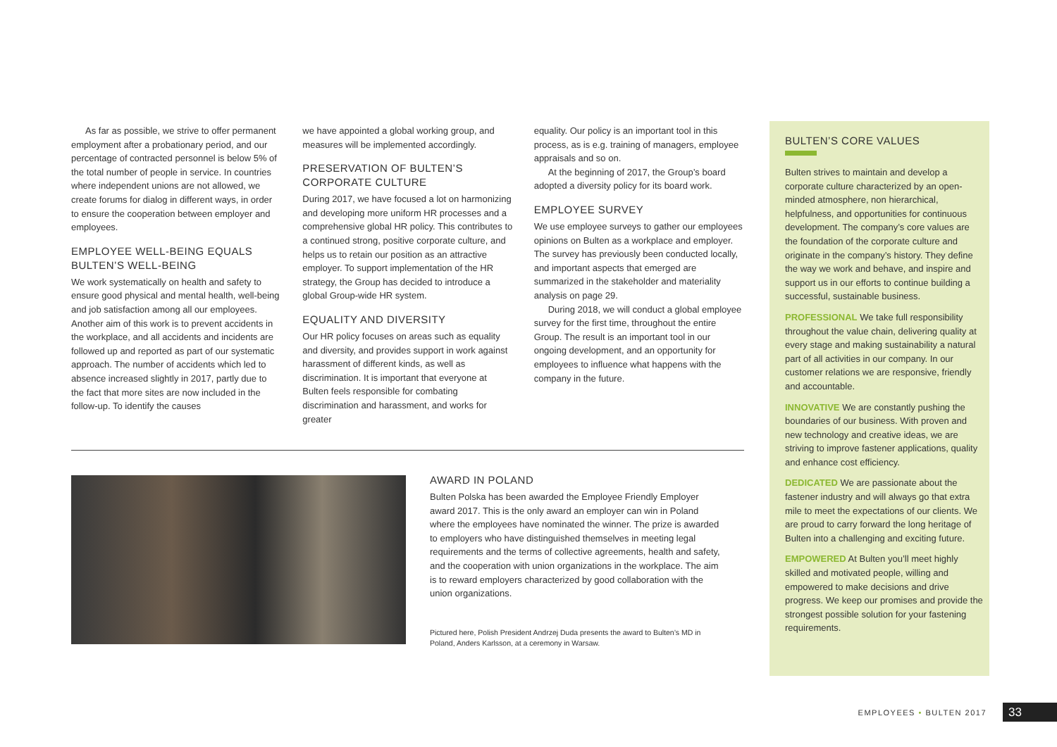As far as possible, we strive to offer permanent employment after a probationary period, and our percentage of contracted personnel is below 5% of the total number of people in service. In countries where independent unions are not allowed, we create forums for dialog in different ways, in order to ensure the cooperation between employer and employees.
EMPLOYEE WELL-BEING EQUALS BULTEN’S WELL-BEING
We work systematically on health and safety to ensure good physical and mental health, well-being and job satisfaction among all our employees. Another aim of this work is to prevent accidents in the workplace, and all accidents and incidents are followed up and reported as part of our systematic approach. The number of accidents which led to absence increased slightly in 2017, partly due to the fact that more sites are now included in the follow-up. To identify the causes
we have appointed a global working group, and measures will be implemented accordingly.
PRESERVATION OF BULTEN’S CORPORATE CULTURE
During 2017, we have focused a lot on harmonizing and developing more uniform HR processes and a comprehensive global HR policy. This contributes to a continued strong, positive corporate culture, and helps us to retain our position as an attractive employer. To support implementation of the HR strategy, the Group has decided to introduce a global Group-wide HR system.
EQUALITY AND DIVERSITY
Our HR policy focuses on areas such as equality and diversity, and provides support in work against harassment of different kinds, as well as discrimination. It is important that everyone at Bulten feels responsible for combating discrimination and harassment, and works for greater
equality. Our policy is an important tool in this process, as is e.g. training of managers, employee appraisals and so on.
At the beginning of 2017, the Group’s board adopted a diversity policy for its board work.
EMPLOYEE SURVEY
We use employee surveys to gather our employees opinions on Bulten as a workplace and employer. The survey has previously been conducted locally, and important aspects that emerged are summarized in the stakeholder and materiality analysis on page 29.
During 2018, we will conduct a global employee survey for the first time, throughout the entire Group. The result is an important tool in our ongoing development, and an opportunity for employees to influence what happens with the company in the future.
AWARD IN POLAND
Bulten Polska has been awarded the Employee Friendly Employer award 2017. This is the only award an employer can win in Poland where the employees have nominated the winner. The prize is awarded to employers who have distinguished themselves in meeting legal requirements and the terms of collective agreements, health and safety, and the cooperation with union organizations in the workplace. The aim is to reward employers characterized by good collaboration with the union organizations.
Pictured here, Polish President Andrzej Duda presents the award to Bulten’s MD in Poland, Anders Karlsson, at a ceremony in Warsaw.
BULTEN’S CORE VALUES
Bulten strives to maintain and develop a corporate culture characterized by an open-minded atmosphere, non hierarchical, helpfulness, and opportunities for continuous development. The company’s core values are the foundation of the corporate culture and originate in the company’s history. They define the way we work and behave, and inspire and support us in our efforts to continue building a successful, sustainable business.
PROFESSIONAL We take full responsibility throughout the value chain, delivering quality at every stage and making sustainability a natural part of all activities in our company. In our customer relations we are responsive, friendly and accountable.
INNOVATIVE We are constantly pushing the boundaries of our business. With proven and new technology and creative ideas, we are striving to improve fastener applications, quality and enhance cost efficiency.
DEDICATED We are passionate about the fastener industry and will always go that extra mile to meet the expectations of our clients. We are proud to carry forward the long heritage of Bulten into a challenging and exciting future.
EMPOWERED At Bulten you’ll meet highly skilled and motivated people, willing and empowered to make decisions and drive progress. We keep our promises and provide the strongest possible solution for your fastening requirements.
EMPLOYEES • BULTEN 2017 33